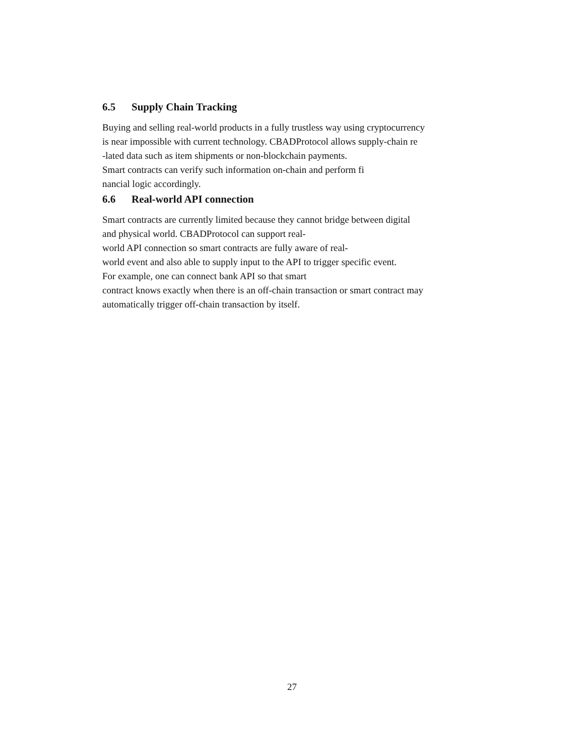6.5 Supply Chain Tracking
Buying and selling real-world products in a fully trustless way using cryptocurrency
is near impossible with current technology. CBADProtocol allows supply-chain re
-lated data such as item shipments or non-blockchain payments.
Smart contracts can verify such information on-chain and perform fi
nancial logic accordingly.
6.6 Real-world API connection
Smart contracts are currently limited because they cannot bridge between digital
and physical world. CBADProtocol can support real-
world API connection so smart contracts are fully aware of real-
world event and also able to supply input to the API to trigger specific event.
For example, one can connect bank API so that smart
contract knows exactly when there is an off-chain transaction or smart contract may
automatically trigger off-chain transaction by itself.
27